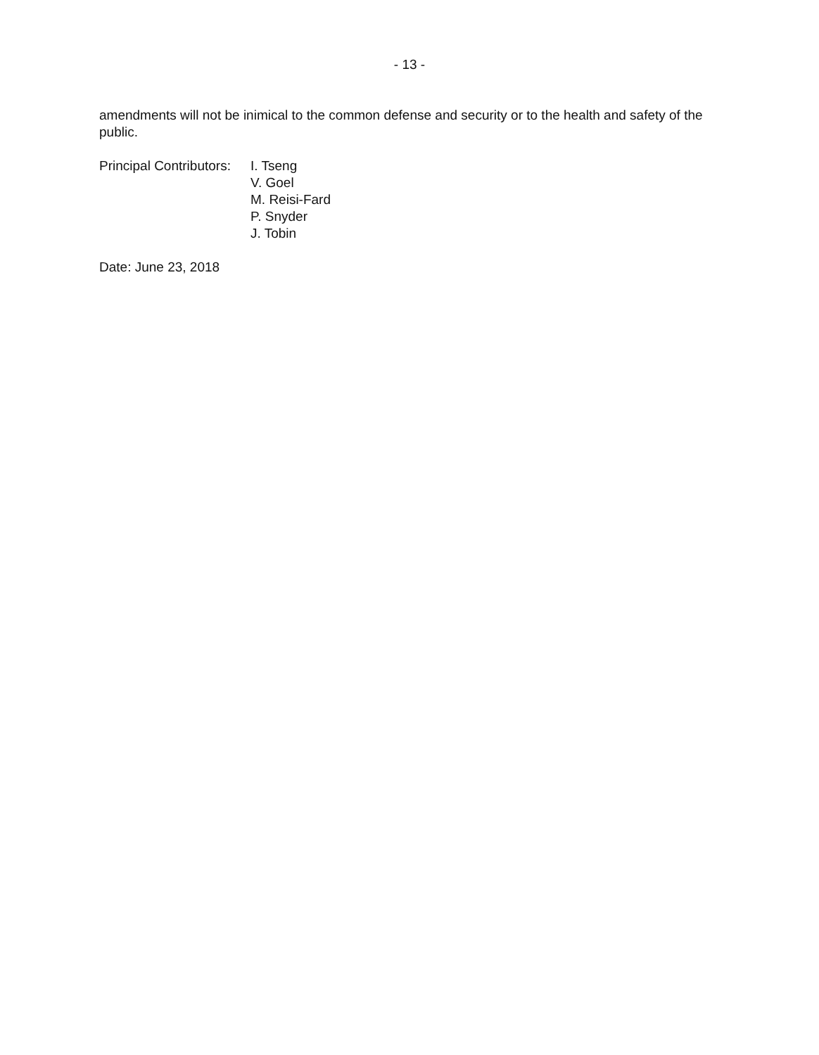- 13 -
amendments will not be inimical to the common defense and security or to the health and safety of the public.
Principal Contributors:
I. Tseng
V. Goel
M. Reisi-Fard
P. Snyder
J. Tobin
Date: June 23, 2018